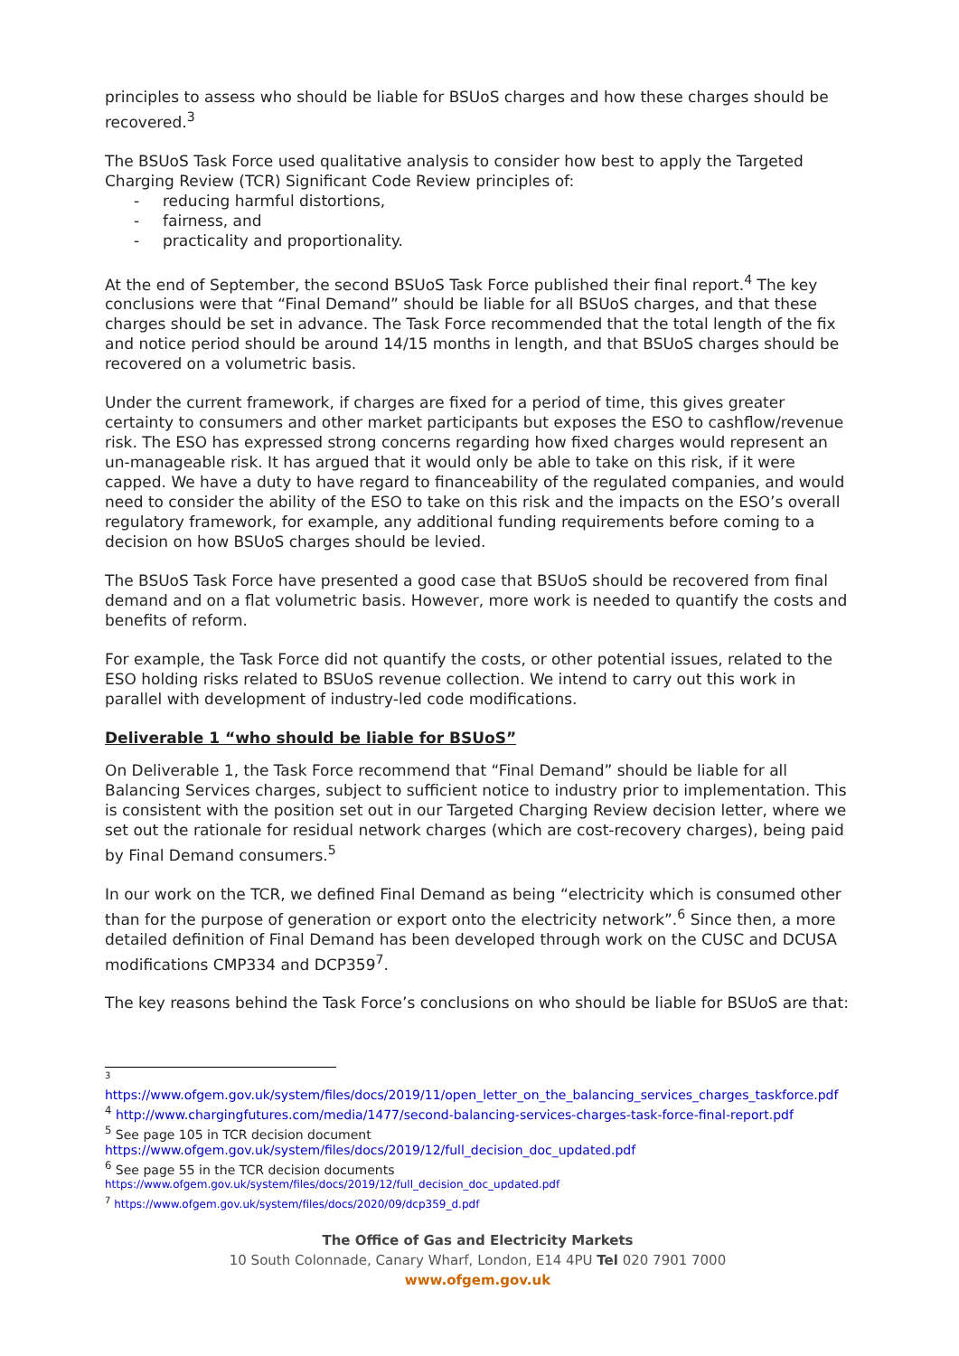principles to assess who should be liable for BSUoS charges and how these charges should be recovered.<sup>3</sup>
The BSUoS Task Force used qualitative analysis to consider how best to apply the Targeted Charging Review (TCR) Significant Code Review principles of:
- reducing harmful distortions,
- fairness, and
- practicality and proportionality.
At the end of September, the second BSUoS Task Force published their final report.<sup>4</sup> The key conclusions were that “Final Demand” should be liable for all BSUoS charges, and that these charges should be set in advance. The Task Force recommended that the total length of the fix and notice period should be around 14/15 months in length, and that BSUoS charges should be recovered on a volumetric basis.
Under the current framework, if charges are fixed for a period of time, this gives greater certainty to consumers and other market participants but exposes the ESO to cashflow/revenue risk. The ESO has expressed strong concerns regarding how fixed charges would represent an un-manageable risk. It has argued that it would only be able to take on this risk, if it were capped. We have a duty to have regard to financeability of the regulated companies, and would need to consider the ability of the ESO to take on this risk and the impacts on the ESO’s overall regulatory framework, for example, any additional funding requirements before coming to a decision on how BSUoS charges should be levied.
The BSUoS Task Force have presented a good case that BSUoS should be recovered from final demand and on a flat volumetric basis. However, more work is needed to quantify the costs and benefits of reform.
For example, the Task Force did not quantify the costs, or other potential issues, related to the ESO holding risks related to BSUoS revenue collection. We intend to carry out this work in parallel with development of industry-led code modifications.
Deliverable 1 “who should be liable for BSUoS”
On Deliverable 1, the Task Force recommend that “Final Demand” should be liable for all Balancing Services charges, subject to sufficient notice to industry prior to implementation. This is consistent with the position set out in our Targeted Charging Review decision letter, where we set out the rationale for residual network charges (which are cost-recovery charges), being paid by Final Demand consumers.<sup>5</sup>
In our work on the TCR, we defined Final Demand as being “electricity which is consumed other than for the purpose of generation or export onto the electricity network”.<sup>6</sup> Since then, a more detailed definition of Final Demand has been developed through work on the CUSC and DCUSA modifications CMP334 and DCP359<sup>7</sup>.
The key reasons behind the Task Force’s conclusions on who should be liable for BSUoS are that:
<sup>3</sup>
https://www.ofgem.gov.uk/system/files/docs/2019/11/open_letter_on_the_balancing_services_charges_taskforce.pdf
<sup>4</sup> http://www.chargingfutures.com/media/1477/second-balancing-services-charges-task-force-final-report.pdf
<sup>5</sup> See page 105 in TCR decision document
https://www.ofgem.gov.uk/system/files/docs/2019/12/full_decision_doc_updated.pdf
<sup>6</sup> See page 55 in the TCR decision documents
https://www.ofgem.gov.uk/system/files/docs/2019/12/full_decision_doc_updated.pdf
<sup>7</sup> https://www.ofgem.gov.uk/system/files/docs/2020/09/dcp359_d.pdf
The Office of Gas and Electricity Markets
10 South Colonnade, Canary Wharf, London, E14 4PU Tel 020 7901 7000
www.ofgem.gov.uk